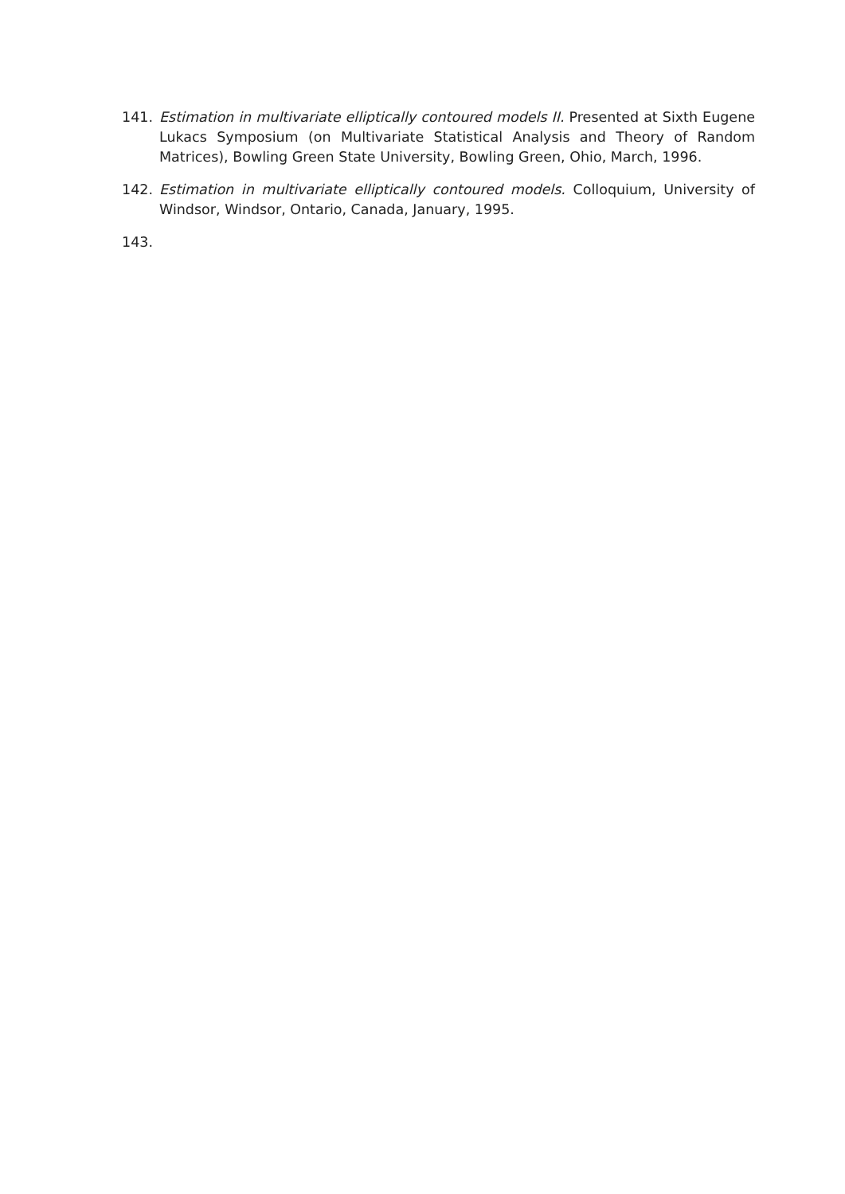141. Estimation in multivariate elliptically contoured models II. Presented at Sixth Eugene Lukacs Symposium (on Multivariate Statistical Analysis and Theory of Random Matrices), Bowling Green State University, Bowling Green, Ohio, March, 1996.
142. Estimation in multivariate elliptically contoured models. Colloquium, University of Windsor, Windsor, Ontario, Canada, January, 1995.
143.